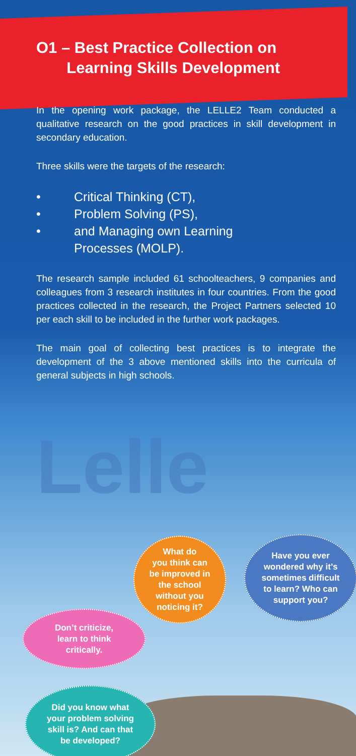O1 – Best Practice Collection on
Learning Skills Development
In the opening work package, the LELLE2 Team conducted a qualitative research on the good practices in skill development in secondary education.
Three skills were the targets of the research:
• Critical Thinking (CT),
• Problem Solving (PS),
• and Managing own Learning
Processes (MOLP).
The research sample included 61 schoolteachers, 9 companies and colleagues from 3 research institutes in four countries. From the good practices collected in the research, the Project Partners selected 10 per each skill to be included in the further work packages.
The main goal of collecting best practices is to integrate the development of the 3 above mentioned skills into the curricula of general subjects in high schools.
Lelle
What do
you think can
be improved in
the school
without you
noticing it?
Have you ever
wondered why it’s
sometimes difficult
to learn? Who can
support you?
Don’t criticize,
learn to think
critically.
Did you know what
your problem solving
skill is? And can that
be developed?